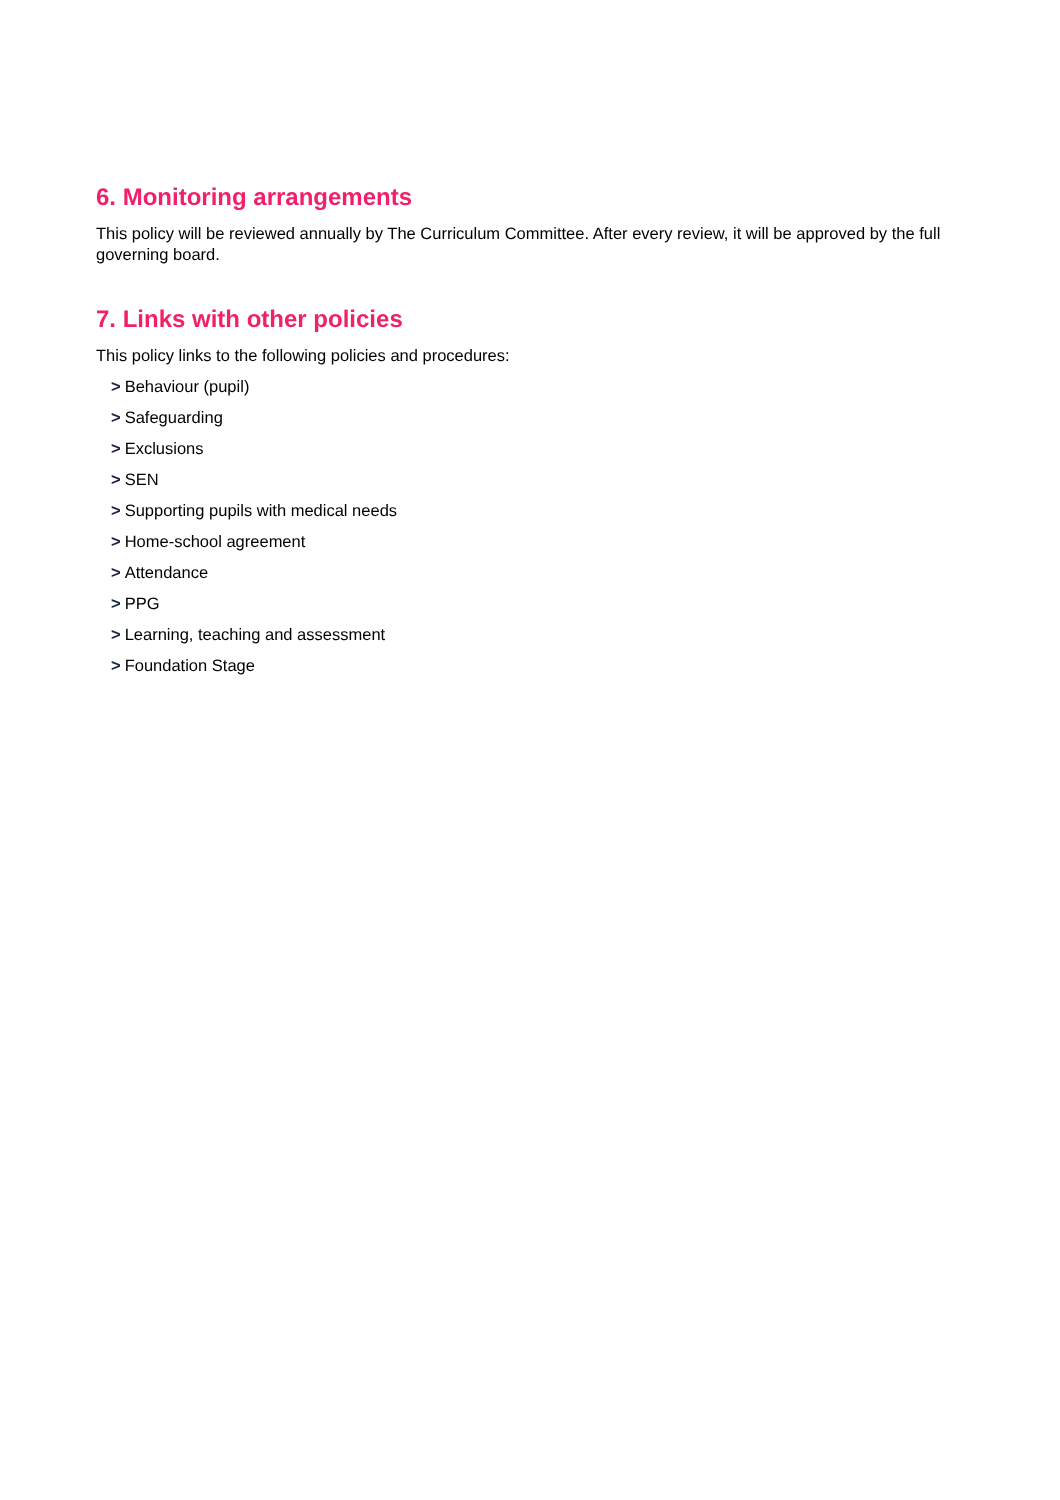6. Monitoring arrangements
This policy will be reviewed annually by The Curriculum Committee. After every review, it will be approved by the full governing board.
7. Links with other policies
This policy links to the following policies and procedures:
> Behaviour (pupil)
> Safeguarding
> Exclusions
> SEN
> Supporting pupils with medical needs
> Home-school agreement
> Attendance
> PPG
> Learning, teaching and assessment
> Foundation Stage